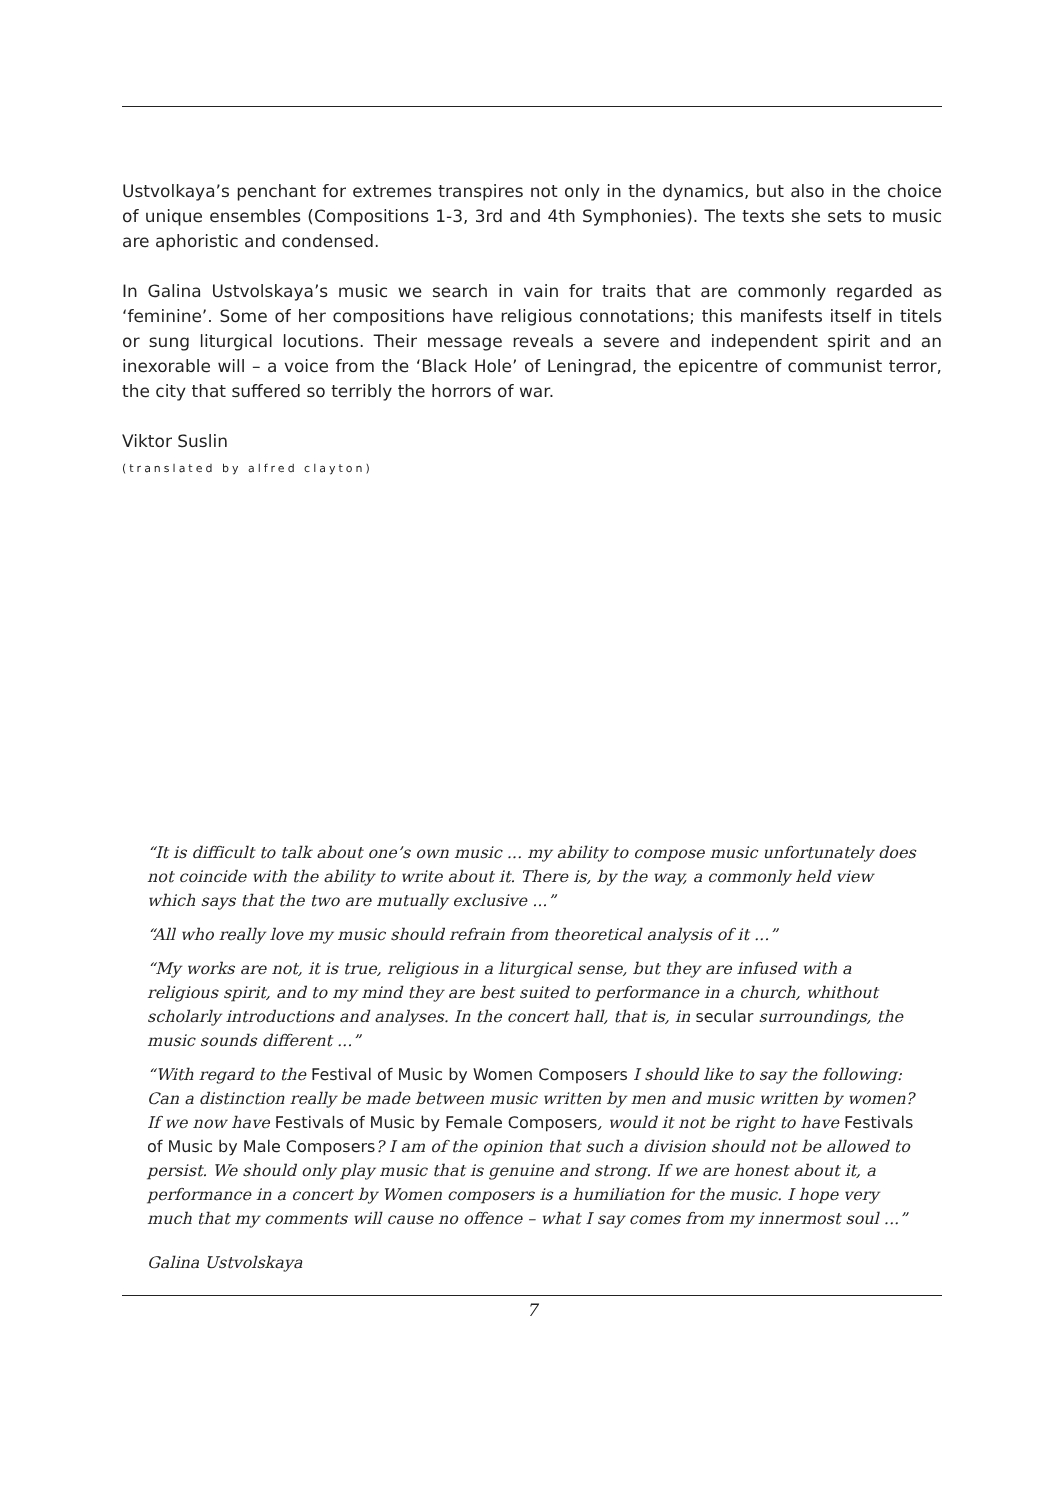Ustvolkaya’s penchant for extremes transpires not only in the dynamics, but also in the choice of unique ensembles (Compositions 1-3, 3rd and 4th Symphonies). The texts she sets to music are aphoristic and condensed.
In Galina Ustvolskaya’s music we search in vain for traits that are commonly regarded as ‘feminine’. Some of her compositions have religious connotations; this manifests itself in titels or sung liturgical locutions. Their message reveals a severe and independent spirit and an inexorable will – a voice from the ‘Black Hole’ of Leningrad, the epicentre of communist terror, the city that suffered so terribly the horrors of war.
Viktor Suslin
(translated by alfred clayton)
“It is difficult to talk about one’s own music ... my ability to compose music unfortunately does not coincide with the ability to write about it. There is, by the way, a commonly held view which says that the two are mutually exclusive ...”
“All who really love my music should refrain from theoretical analysis of it ...”
“My works are not, it is true, religious in a liturgical sense, but they are infused with a religious spirit, and to my mind they are best suited to performance in a church, whithout scholarly introductions and analyses. In the concert hall, that is, in secular surroundings, the music sounds different ...”
“With regard to the Festival of Music by Women Composers I should like to say the following: Can a distinction really be made between music written by men and music written by women? If we now have Festivals of Music by Female Composers, would it not be right to have Festivals of Music by Male Composers? I am of the opinion that such a division should not be allowed to persist. We should only play music that is genuine and strong. If we are honest about it, a performance in a concert by Women composers is a humiliation for the music. I hope very much that my comments will cause no offence – what I say comes from my innermost soul ...”
Galina Ustvolskaya
7